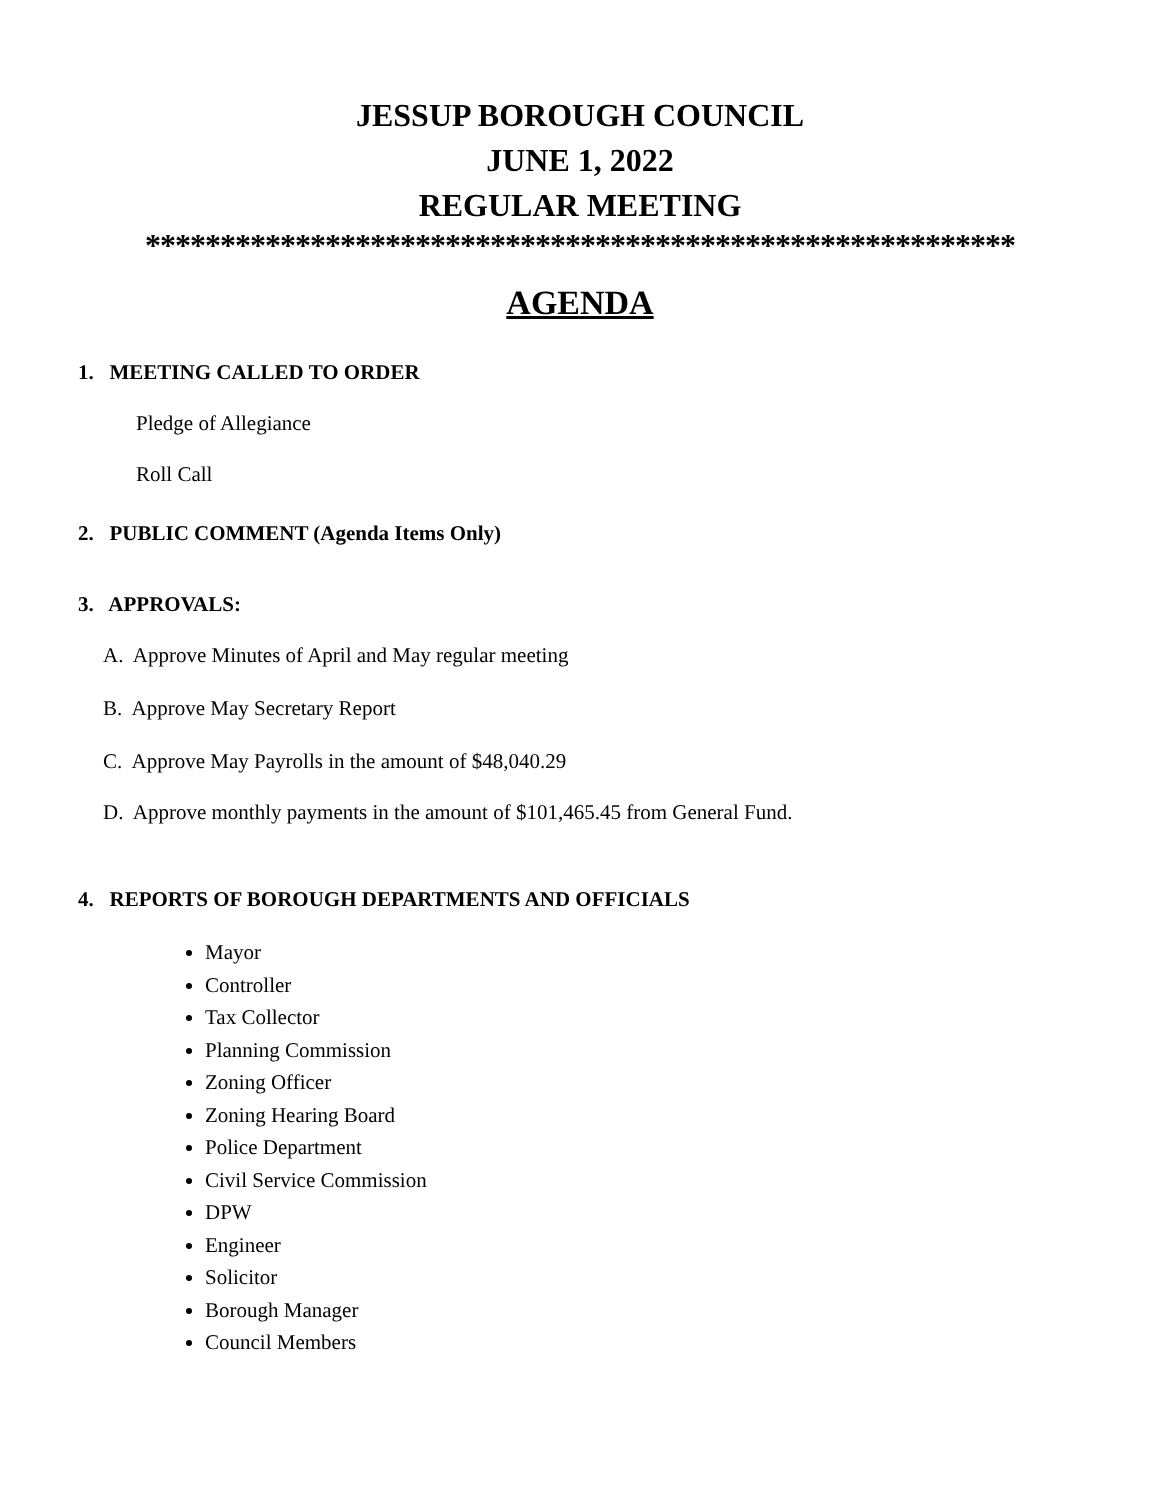JESSUP BOROUGH COUNCIL
JUNE 1, 2022
REGULAR MEETING
**********************************************************
AGENDA
1. MEETING CALLED TO ORDER
Pledge of Allegiance
Roll Call
2. PUBLIC COMMENT (Agenda Items Only)
3. APPROVALS:
A. Approve Minutes of April and May regular meeting
B. Approve May Secretary Report
C. Approve May Payrolls in the amount of $48,040.29
D. Approve monthly payments in the amount of $101,465.45 from General Fund.
4. REPORTS OF BOROUGH DEPARTMENTS AND OFFICIALS
Mayor
Controller
Tax Collector
Planning Commission
Zoning Officer
Zoning Hearing Board
Police Department
Civil Service Commission
DPW
Engineer
Solicitor
Borough Manager
Council Members